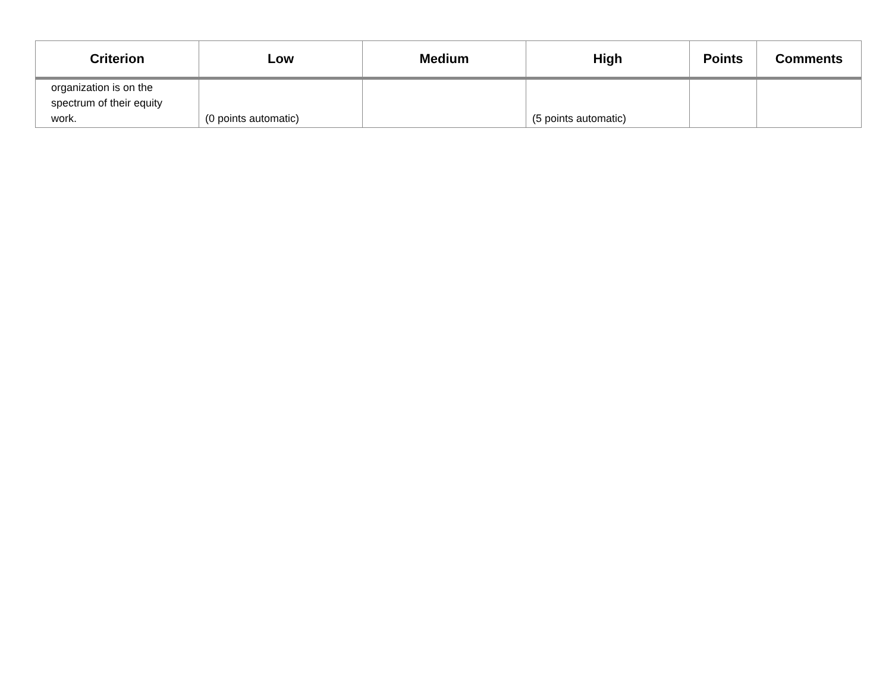| Criterion | Low | Medium | High | Points | Comments |
| --- | --- | --- | --- | --- | --- |
| organization is on the spectrum of their equity work. | (0 points automatic) | | (5 points automatic) | | |